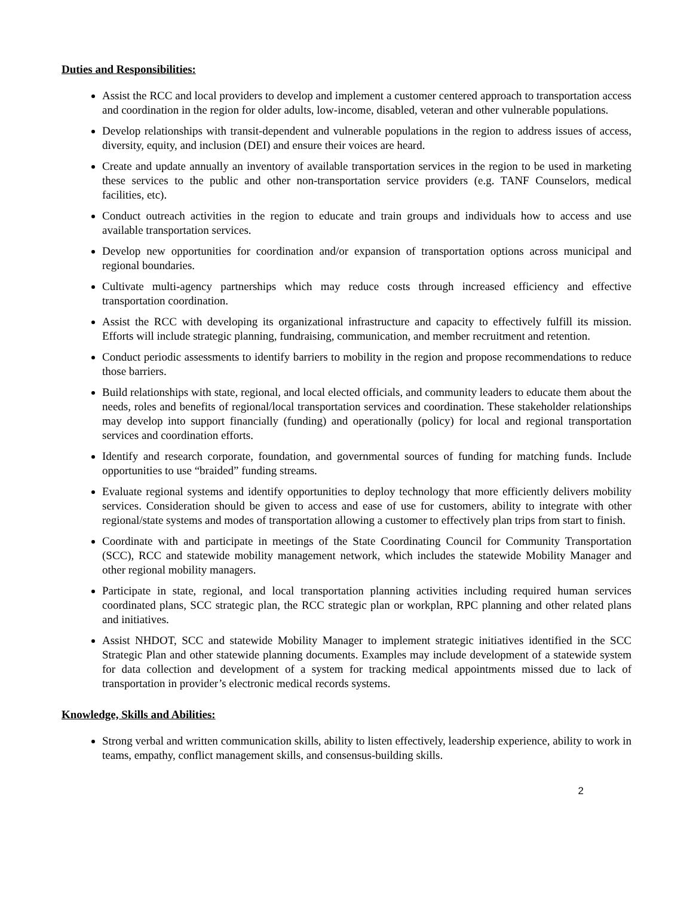Duties and Responsibilities:
Assist the RCC and local providers to develop and implement a customer centered approach to transportation access and coordination in the region for older adults, low-income, disabled, veteran and other vulnerable populations.
Develop relationships with transit-dependent and vulnerable populations in the region to address issues of access, diversity, equity, and inclusion (DEI) and ensure their voices are heard.
Create and update annually an inventory of available transportation services in the region to be used in marketing these services to the public and other non-transportation service providers (e.g. TANF Counselors, medical facilities, etc).
Conduct outreach activities in the region to educate and train groups and individuals how to access and use available transportation services.
Develop new opportunities for coordination and/or expansion of transportation options across municipal and regional boundaries.
Cultivate multi-agency partnerships which may reduce costs through increased efficiency and effective transportation coordination.
Assist the RCC with developing its organizational infrastructure and capacity to effectively fulfill its mission. Efforts will include strategic planning, fundraising, communication, and member recruitment and retention.
Conduct periodic assessments to identify barriers to mobility in the region and propose recommendations to reduce those barriers.
Build relationships with state, regional, and local elected officials, and community leaders to educate them about the needs, roles and benefits of regional/local transportation services and coordination. These stakeholder relationships may develop into support financially (funding) and operationally (policy) for local and regional transportation services and coordination efforts.
Identify and research corporate, foundation, and governmental sources of funding for matching funds. Include opportunities to use “braided” funding streams.
Evaluate regional systems and identify opportunities to deploy technology that more efficiently delivers mobility services. Consideration should be given to access and ease of use for customers, ability to integrate with other regional/state systems and modes of transportation allowing a customer to effectively plan trips from start to finish.
Coordinate with and participate in meetings of the State Coordinating Council for Community Transportation (SCC), RCC and statewide mobility management network, which includes the statewide Mobility Manager and other regional mobility managers.
Participate in state, regional, and local transportation planning activities including required human services coordinated plans, SCC strategic plan, the RCC strategic plan or workplan, RPC planning and other related plans and initiatives.
Assist NHDOT, SCC and statewide Mobility Manager to implement strategic initiatives identified in the SCC Strategic Plan and other statewide planning documents. Examples may include development of a statewide system for data collection and development of a system for tracking medical appointments missed due to lack of transportation in provider’s electronic medical records systems.
Knowledge, Skills and Abilities:
Strong verbal and written communication skills, ability to listen effectively, leadership experience, ability to work in teams, empathy, conflict management skills, and consensus-building skills.
2